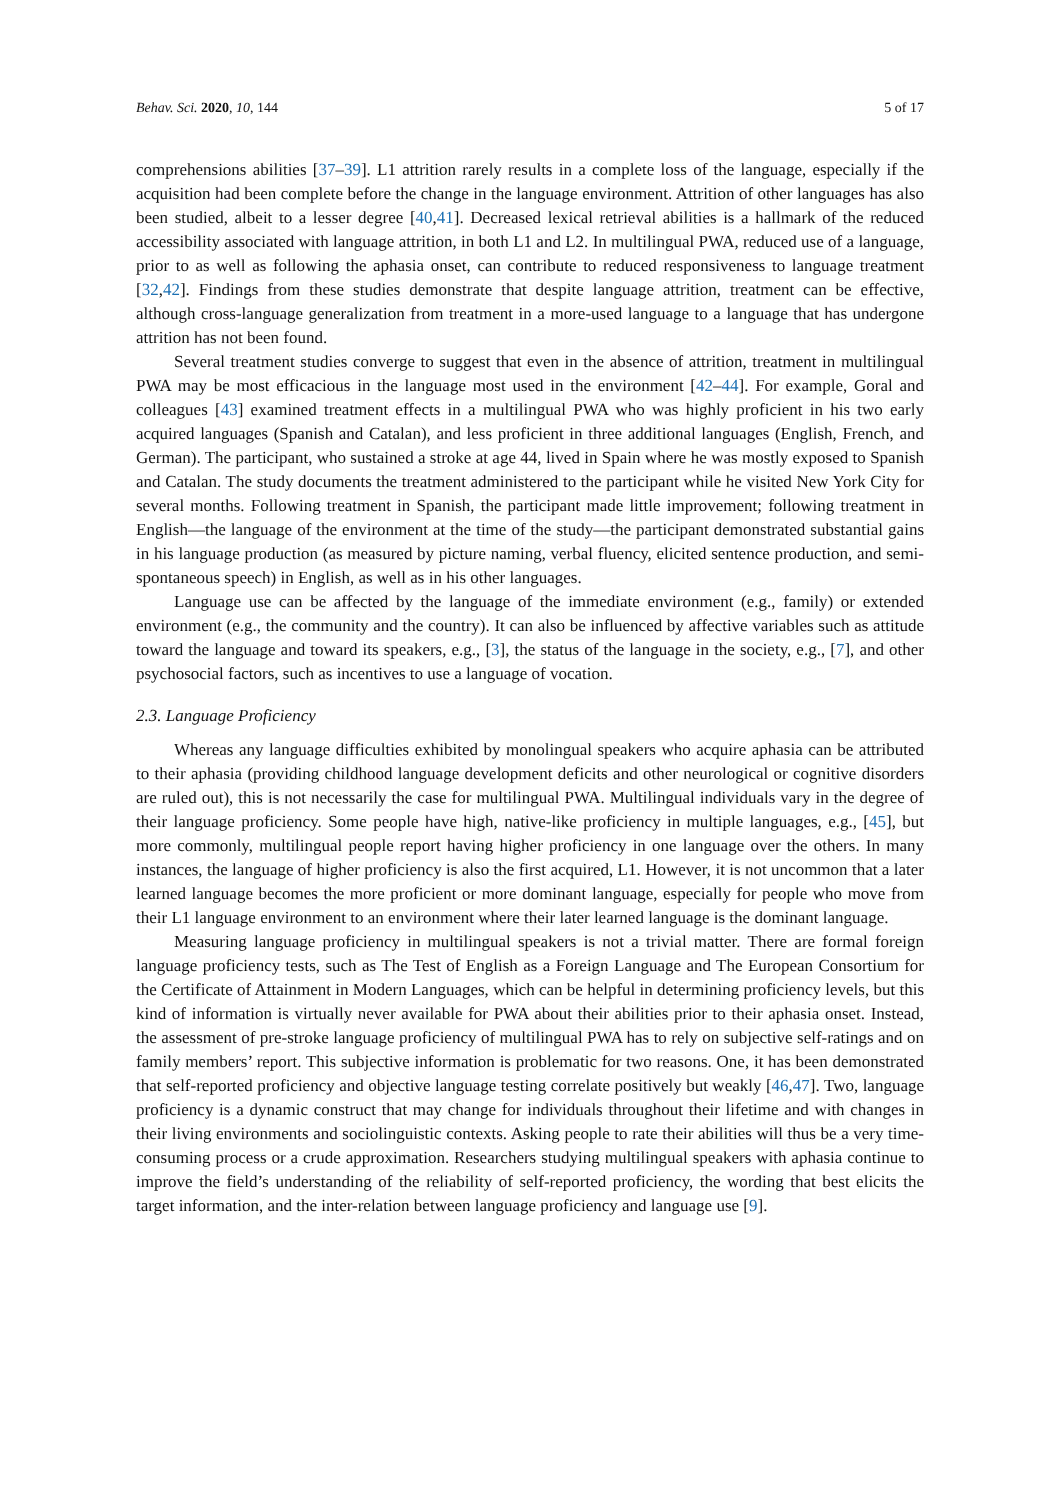Behav. Sci. 2020, 10, 144 5 of 17
comprehensions abilities [37–39]. L1 attrition rarely results in a complete loss of the language, especially if the acquisition had been complete before the change in the language environment. Attrition of other languages has also been studied, albeit to a lesser degree [40,41]. Decreased lexical retrieval abilities is a hallmark of the reduced accessibility associated with language attrition, in both L1 and L2. In multilingual PWA, reduced use of a language, prior to as well as following the aphasia onset, can contribute to reduced responsiveness to language treatment [32,42]. Findings from these studies demonstrate that despite language attrition, treatment can be effective, although cross-language generalization from treatment in a more-used language to a language that has undergone attrition has not been found.
Several treatment studies converge to suggest that even in the absence of attrition, treatment in multilingual PWA may be most efficacious in the language most used in the environment [42–44]. For example, Goral and colleagues [43] examined treatment effects in a multilingual PWA who was highly proficient in his two early acquired languages (Spanish and Catalan), and less proficient in three additional languages (English, French, and German). The participant, who sustained a stroke at age 44, lived in Spain where he was mostly exposed to Spanish and Catalan. The study documents the treatment administered to the participant while he visited New York City for several months. Following treatment in Spanish, the participant made little improvement; following treatment in English—the language of the environment at the time of the study—the participant demonstrated substantial gains in his language production (as measured by picture naming, verbal fluency, elicited sentence production, and semi-spontaneous speech) in English, as well as in his other languages.
Language use can be affected by the language of the immediate environment (e.g., family) or extended environment (e.g., the community and the country). It can also be influenced by affective variables such as attitude toward the language and toward its speakers, e.g., [3], the status of the language in the society, e.g., [7], and other psychosocial factors, such as incentives to use a language of vocation.
2.3. Language Proficiency
Whereas any language difficulties exhibited by monolingual speakers who acquire aphasia can be attributed to their aphasia (providing childhood language development deficits and other neurological or cognitive disorders are ruled out), this is not necessarily the case for multilingual PWA. Multilingual individuals vary in the degree of their language proficiency. Some people have high, native-like proficiency in multiple languages, e.g., [45], but more commonly, multilingual people report having higher proficiency in one language over the others. In many instances, the language of higher proficiency is also the first acquired, L1. However, it is not uncommon that a later learned language becomes the more proficient or more dominant language, especially for people who move from their L1 language environment to an environment where their later learned language is the dominant language.
Measuring language proficiency in multilingual speakers is not a trivial matter. There are formal foreign language proficiency tests, such as The Test of English as a Foreign Language and The European Consortium for the Certificate of Attainment in Modern Languages, which can be helpful in determining proficiency levels, but this kind of information is virtually never available for PWA about their abilities prior to their aphasia onset. Instead, the assessment of pre-stroke language proficiency of multilingual PWA has to rely on subjective self-ratings and on family members’ report. This subjective information is problematic for two reasons. One, it has been demonstrated that self-reported proficiency and objective language testing correlate positively but weakly [46,47]. Two, language proficiency is a dynamic construct that may change for individuals throughout their lifetime and with changes in their living environments and sociolinguistic contexts. Asking people to rate their abilities will thus be a very time-consuming process or a crude approximation. Researchers studying multilingual speakers with aphasia continue to improve the field’s understanding of the reliability of self-reported proficiency, the wording that best elicits the target information, and the inter-relation between language proficiency and language use [9].